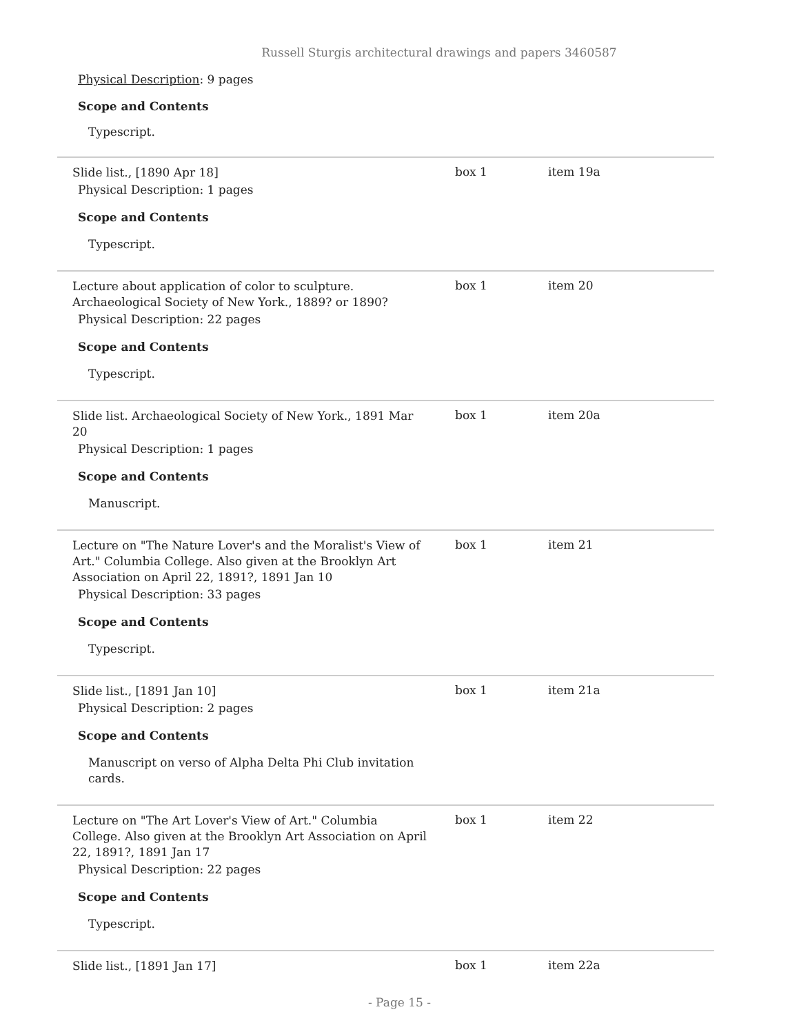Russell Sturgis architectural drawings and papers 3460587
Physical Description: 9 pages
Scope and Contents
Typescript.
| Slide list., [1890 Apr 18] Physical Description: 1 pages Scope and Contents Typescript. | box 1 | item 19a |
| Lecture about application of color to sculpture. Archaeological Society of New York., 1889? or 1890? Physical Description: 22 pages Scope and Contents Typescript. | box 1 | item 20 |
| Slide list. Archaeological Society of New York., 1891 Mar 20 Physical Description: 1 pages Scope and Contents Manuscript. | box 1 | item 20a |
| Lecture on "The Nature Lover's and the Moralist's View of Art." Columbia College. Also given at the Brooklyn Art Association on April 22, 1891?, 1891 Jan 10 Physical Description: 33 pages Scope and Contents Typescript. | box 1 | item 21 |
| Slide list., [1891 Jan 10] Physical Description: 2 pages Scope and Contents Manuscript on verso of Alpha Delta Phi Club invitation cards. | box 1 | item 21a |
| Lecture on "The Art Lover's View of Art." Columbia College. Also given at the Brooklyn Art Association on April 22, 1891?, 1891 Jan 17 Physical Description: 22 pages Scope and Contents Typescript. | box 1 | item 22 |
| Slide list., [1891 Jan 17] | box 1 | item 22a |
- Page 15 -